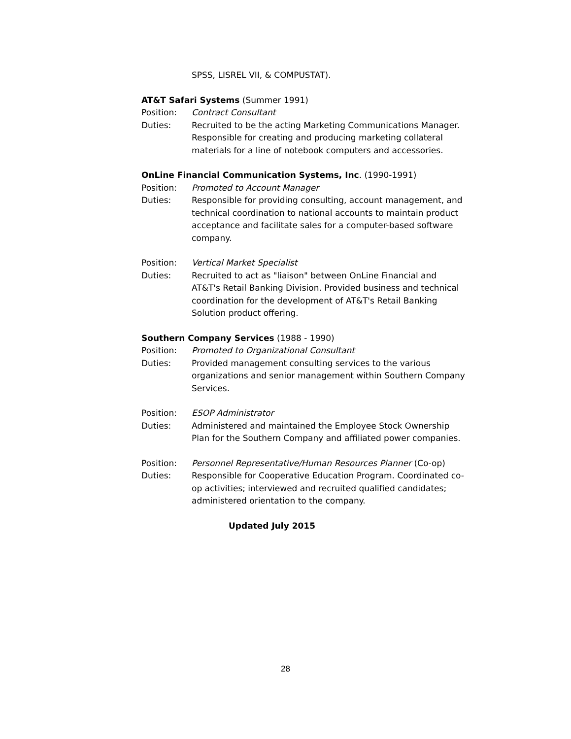SPSS, LISREL VII, & COMPUSTAT).
AT&T Safari Systems (Summer 1991)
Position: Contract Consultant
Duties: Recruited to be the acting Marketing Communications Manager. Responsible for creating and producing marketing collateral materials for a line of notebook computers and accessories.
OnLine Financial Communication Systems, Inc. (1990-1991)
Position: Promoted to Account Manager
Duties: Responsible for providing consulting, account management, and technical coordination to national accounts to maintain product acceptance and facilitate sales for a computer-based software company.
Position: Vertical Market Specialist
Duties: Recruited to act as "liaison" between OnLine Financial and AT&T's Retail Banking Division. Provided business and technical coordination for the development of AT&T's Retail Banking Solution product offering.
Southern Company Services (1988 - 1990)
Position: Promoted to Organizational Consultant
Duties: Provided management consulting services to the various organizations and senior management within Southern Company Services.
Position: ESOP Administrator
Duties: Administered and maintained the Employee Stock Ownership Plan for the Southern Company and affiliated power companies.
Position: Personnel Representative/Human Resources Planner (Co-op)
Duties: Responsible for Cooperative Education Program. Coordinated co-op activities; interviewed and recruited qualified candidates; administered orientation to the company.
Updated July 2015
28